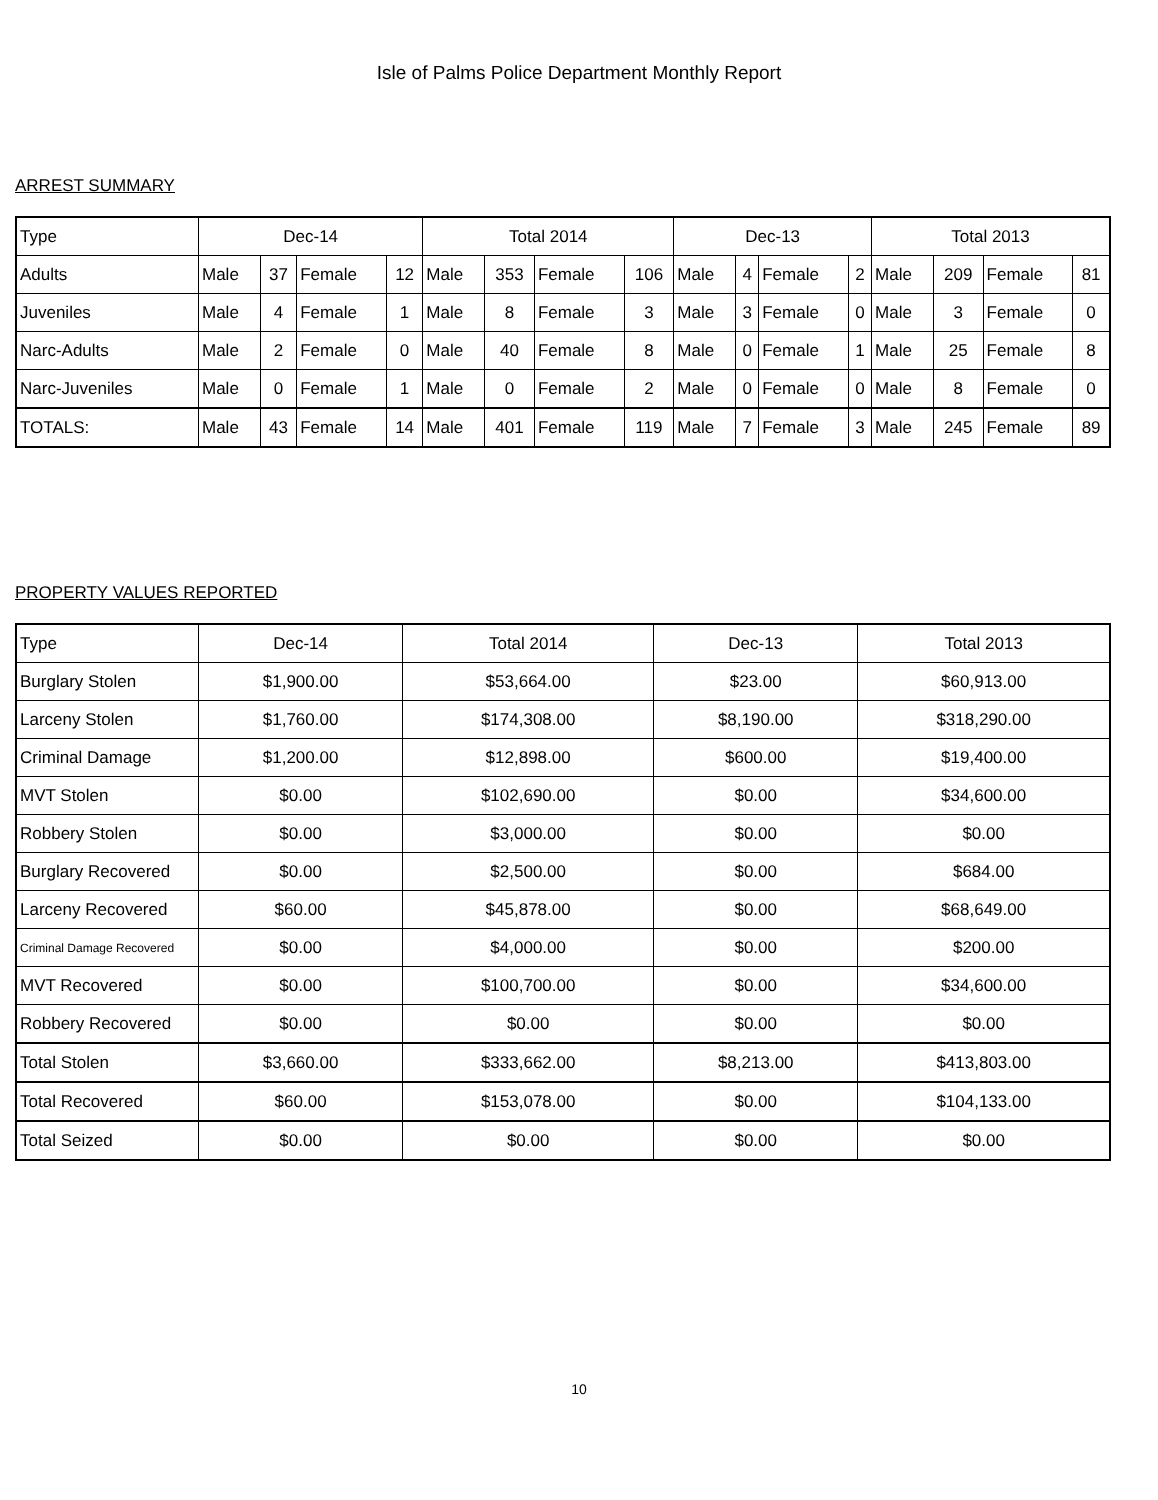Isle of Palms Police Department Monthly Report
ARREST SUMMARY
| Type | Dec-14 | | | | Total 2014 | | | | Dec-13 | | | | Total 2013 | | | |
| --- | --- | --- | --- | --- | --- | --- | --- | --- | --- | --- | --- | --- | --- | --- | --- | --- |
| Adults | Male | 37 | Female | 12 | Male | 353 | Female | 106 | Male | 4 | Female | 2 | Male | 209 | Female | 81 |
| Juveniles | Male | 4 | Female | 1 | Male | 8 | Female | 3 | Male | 3 | Female | 0 | Male | 3 | Female | 0 |
| Narc-Adults | Male | 2 | Female | 0 | Male | 40 | Female | 8 | Male | 0 | Female | 1 | Male | 25 | Female | 8 |
| Narc-Juveniles | Male | 0 | Female | 1 | Male | 0 | Female | 2 | Male | 0 | Female | 0 | Male | 8 | Female | 0 |
| TOTALS: | Male | 43 | Female | 14 | Male | 401 | Female | 119 | Male | 7 | Female | 3 | Male | 245 | Female | 89 |
PROPERTY VALUES REPORTED
| Type | Dec-14 | Total 2014 | Dec-13 | Total 2013 |
| --- | --- | --- | --- | --- |
| Burglary Stolen | $1,900.00 | $53,664.00 | $23.00 | $60,913.00 |
| Larceny Stolen | $1,760.00 | $174,308.00 | $8,190.00 | $318,290.00 |
| Criminal Damage | $1,200.00 | $12,898.00 | $600.00 | $19,400.00 |
| MVT Stolen | $0.00 | $102,690.00 | $0.00 | $34,600.00 |
| Robbery Stolen | $0.00 | $3,000.00 | $0.00 | $0.00 |
| Burglary Recovered | $0.00 | $2,500.00 | $0.00 | $684.00 |
| Larceny Recovered | $60.00 | $45,878.00 | $0.00 | $68,649.00 |
| Criminal Damage Recovered | $0.00 | $4,000.00 | $0.00 | $200.00 |
| MVT Recovered | $0.00 | $100,700.00 | $0.00 | $34,600.00 |
| Robbery Recovered | $0.00 | $0.00 | $0.00 | $0.00 |
| Total Stolen | $3,660.00 | $333,662.00 | $8,213.00 | $413,803.00 |
| Total Recovered | $60.00 | $153,078.00 | $0.00 | $104,133.00 |
| Total Seized | $0.00 | $0.00 | $0.00 | $0.00 |
10